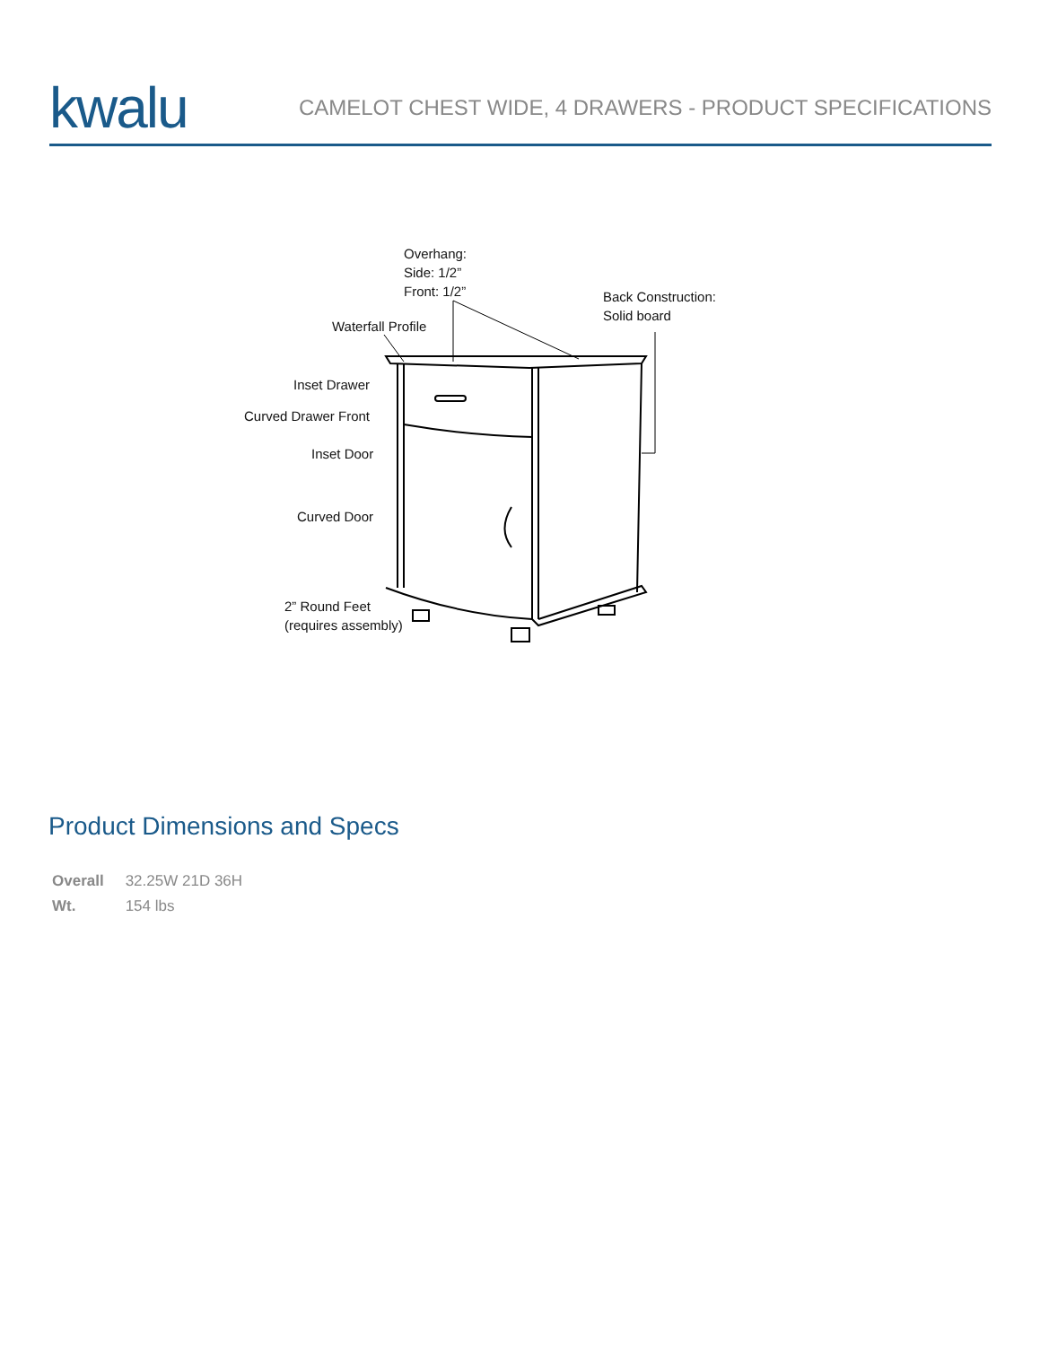kwalu
CAMELOT CHEST WIDE, 4 DRAWERS - PRODUCT SPECIFICATIONS
Overhang:
Side: 1/2”
Front: 1/2”
Back Construction:
Solid board
Waterfall Profile
Inset Drawer
Curved Drawer Front
Inset Door
Curved Door
2” Round Feet
(requires assembly)
Product Dimensions and Specs
| Overall | 32.25W 21D 36H |
| Wt. | 154 lbs |